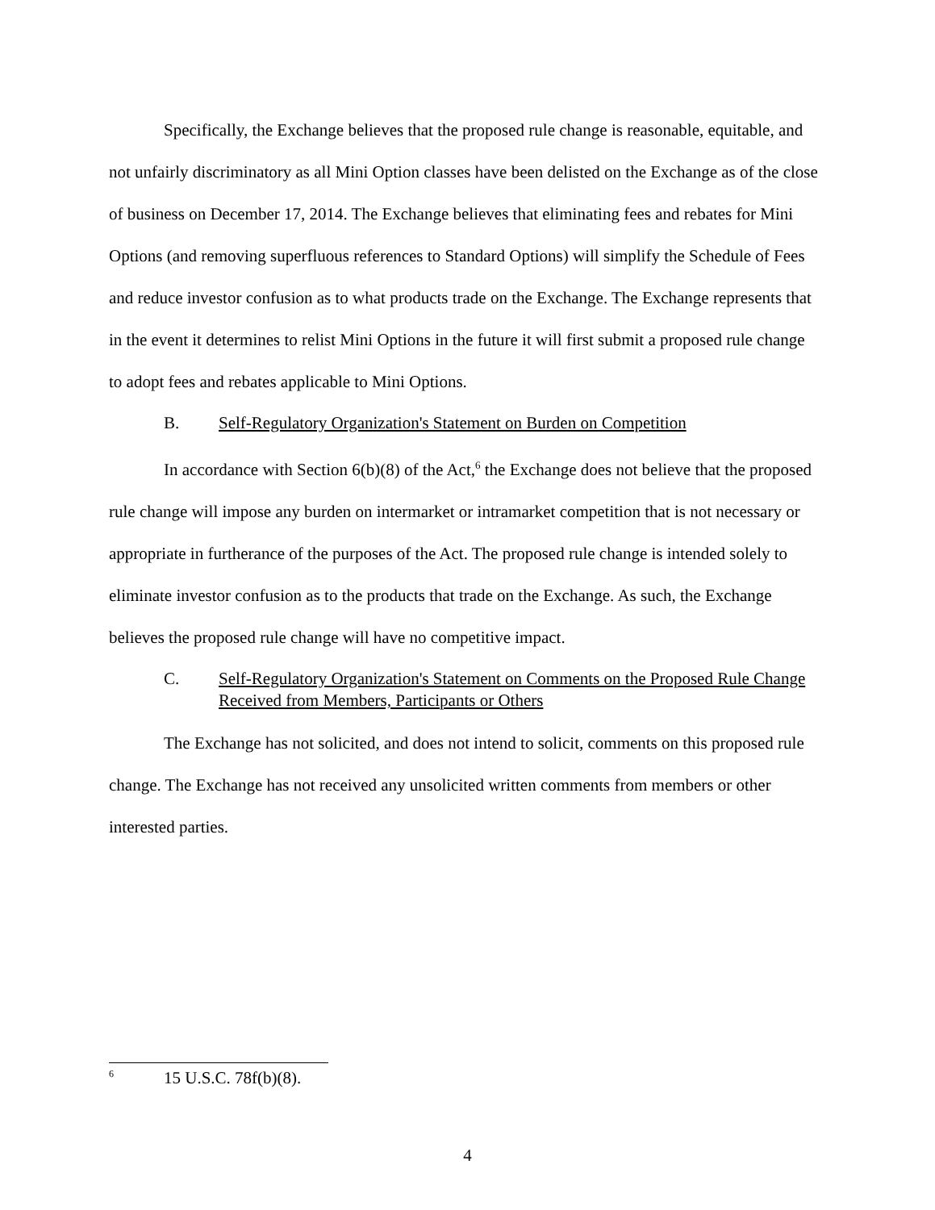Specifically, the Exchange believes that the proposed rule change is reasonable, equitable, and not unfairly discriminatory as all Mini Option classes have been delisted on the Exchange as of the close of business on December 17, 2014. The Exchange believes that eliminating fees and rebates for Mini Options (and removing superfluous references to Standard Options) will simplify the Schedule of Fees and reduce investor confusion as to what products trade on the Exchange. The Exchange represents that in the event it determines to relist Mini Options in the future it will first submit a proposed rule change to adopt fees and rebates applicable to Mini Options.
B. Self-Regulatory Organization's Statement on Burden on Competition
In accordance with Section 6(b)(8) of the Act,<sup>6</sup> the Exchange does not believe that the proposed rule change will impose any burden on intermarket or intramarket competition that is not necessary or appropriate in furtherance of the purposes of the Act. The proposed rule change is intended solely to eliminate investor confusion as to the products that trade on the Exchange. As such, the Exchange believes the proposed rule change will have no competitive impact.
C. Self-Regulatory Organization's Statement on Comments on the Proposed Rule Change Received from Members, Participants or Others
The Exchange has not solicited, and does not intend to solicit, comments on this proposed rule change. The Exchange has not received any unsolicited written comments from members or other interested parties.
<sup>6</sup> 15 U.S.C. 78f(b)(8).
4